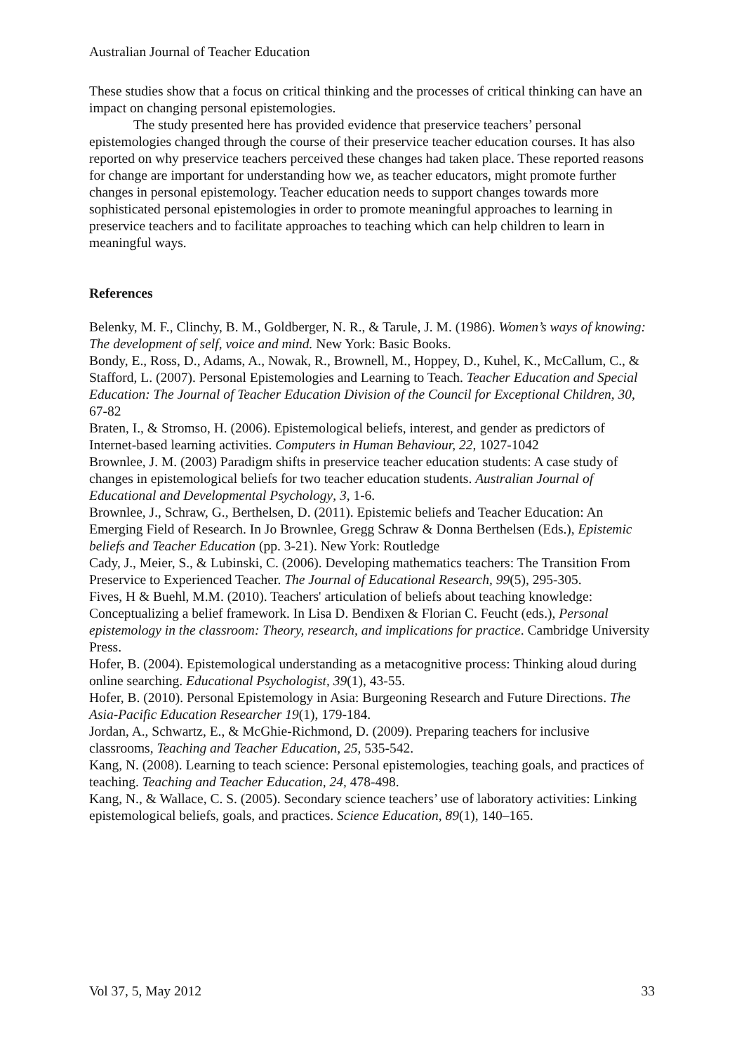Australian Journal of Teacher Education
These studies show that a focus on critical thinking and the processes of critical thinking can have an impact on changing personal epistemologies.
The study presented here has provided evidence that preservice teachers’ personal epistemologies changed through the course of their preservice teacher education courses. It has also reported on why preservice teachers perceived these changes had taken place. These reported reasons for change are important for understanding how we, as teacher educators, might promote further changes in personal epistemology. Teacher education needs to support changes towards more sophisticated personal epistemologies in order to promote meaningful approaches to learning in preservice teachers and to facilitate approaches to teaching which can help children to learn in meaningful ways.
References
Belenky, M. F., Clinchy, B. M., Goldberger, N. R., & Tarule, J. M. (1986). Women’s ways of knowing: The development of self, voice and mind. New York: Basic Books.
Bondy, E., Ross, D., Adams, A., Nowak, R., Brownell, M., Hoppey, D., Kuhel, K., McCallum, C., & Stafford, L. (2007). Personal Epistemologies and Learning to Teach. Teacher Education and Special Education: The Journal of Teacher Education Division of the Council for Exceptional Children, 30, 67-82
Braten, I., & Stromso, H. (2006). Epistemological beliefs, interest, and gender as predictors of Internet-based learning activities. Computers in Human Behaviour, 22, 1027-1042
Brownlee, J. M. (2003) Paradigm shifts in preservice teacher education students: A case study of changes in epistemological beliefs for two teacher education students. Australian Journal of Educational and Developmental Psychology, 3, 1-6.
Brownlee, J., Schraw, G., Berthelsen, D. (2011). Epistemic beliefs and Teacher Education: An Emerging Field of Research. In Jo Brownlee, Gregg Schraw & Donna Berthelsen (Eds.), Epistemic beliefs and Teacher Education (pp. 3-21). New York: Routledge
Cady, J., Meier, S., & Lubinski, C. (2006). Developing mathematics teachers: The Transition From Preservice to Experienced Teacher. The Journal of Educational Research, 99(5), 295-305.
Fives, H & Buehl, M.M. (2010). Teachers' articulation of beliefs about teaching knowledge: Conceptualizing a belief framework. In Lisa D. Bendixen & Florian C. Feucht (eds.), Personal epistemology in the classroom: Theory, research, and implications for practice. Cambridge University Press.
Hofer, B. (2004). Epistemological understanding as a metacognitive process: Thinking aloud during online searching. Educational Psychologist, 39(1), 43-55.
Hofer, B. (2010). Personal Epistemology in Asia: Burgeoning Research and Future Directions. The Asia-Pacific Education Researcher 19(1), 179-184.
Jordan, A., Schwartz, E., & McGhie-Richmond, D. (2009). Preparing teachers for inclusive classrooms, Teaching and Teacher Education, 25, 535-542.
Kang, N. (2008). Learning to teach science: Personal epistemologies, teaching goals, and practices of teaching. Teaching and Teacher Education, 24, 478-498.
Kang, N., & Wallace, C. S. (2005). Secondary science teachers’ use of laboratory activities: Linking epistemological beliefs, goals, and practices. Science Education, 89(1), 140–165.
Vol 37, 5, May 2012 33